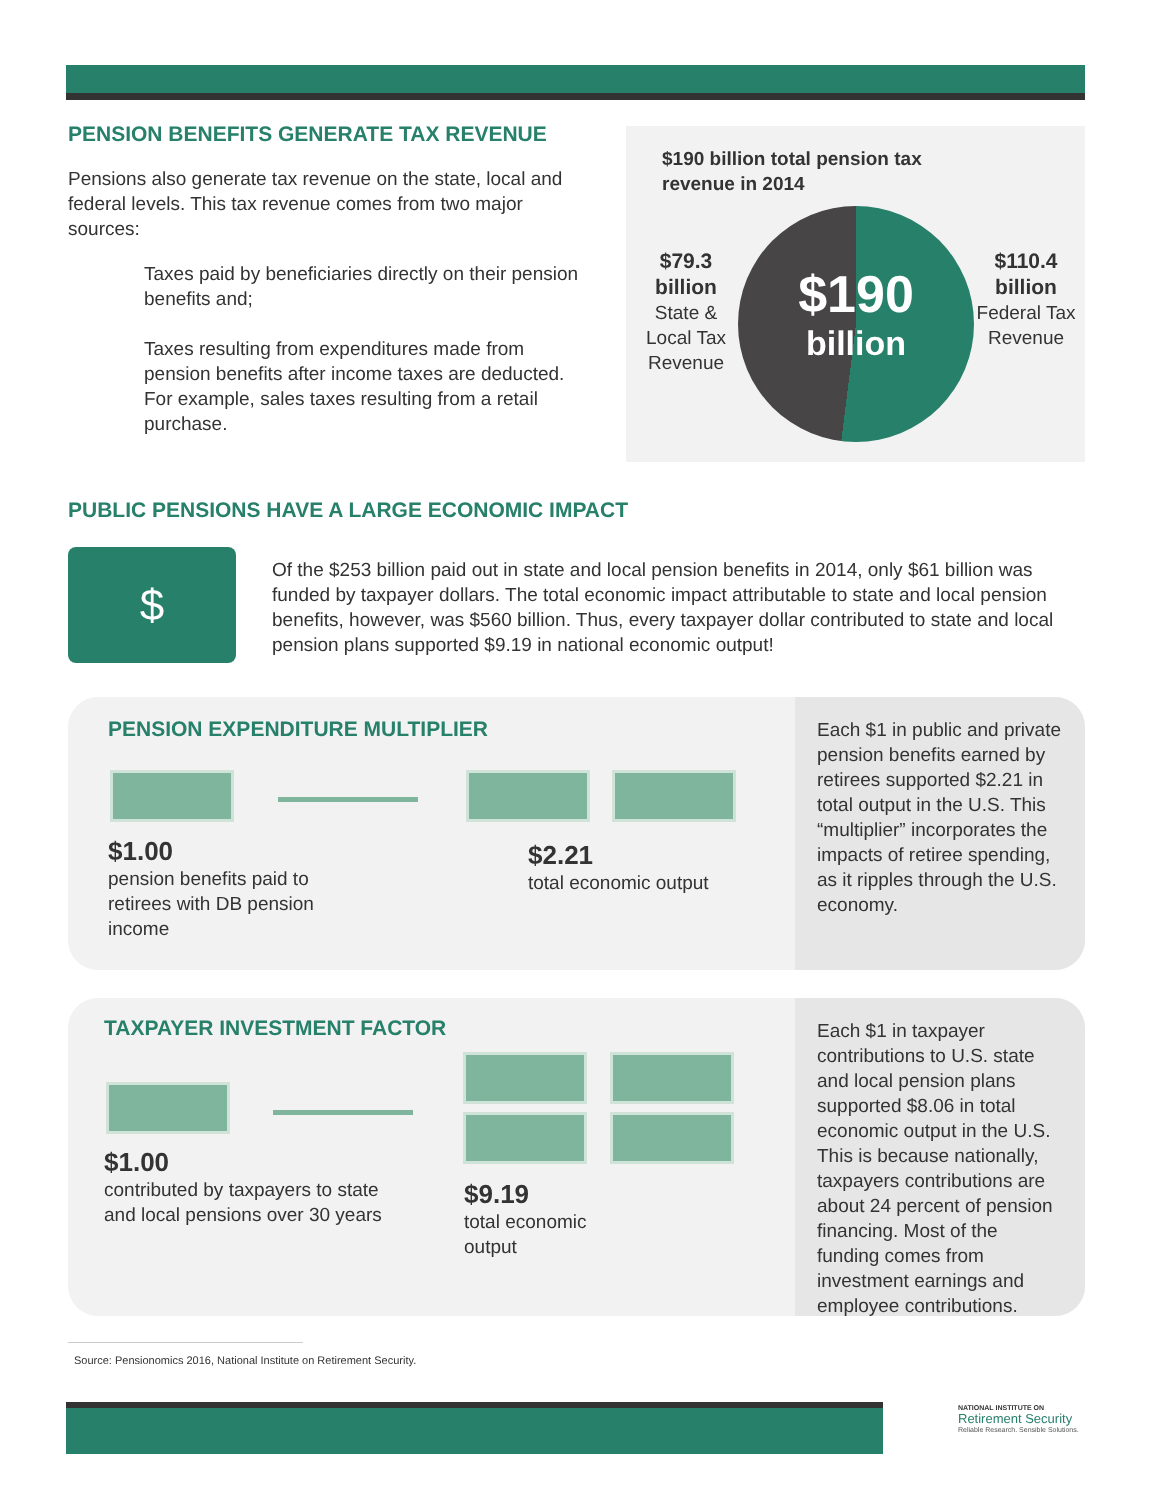PENSION BENEFITS GENERATE TAX REVENUE
Pensions also generate tax revenue on the state, local and federal levels. This tax revenue comes from two major sources:
Taxes paid by beneficiaries directly on their pension benefits and;
Taxes resulting from expenditures made from pension benefits after income taxes are deducted. For example, sales taxes resulting from a retail purchase.
$190 billion total pension tax
revenue in 2014
$190
billion
$79.3 billion
State & Local Tax Revenue
$110.4 billion
Federal Tax Revenue
PUBLIC PENSIONS HAVE A LARGE ECONOMIC IMPACT
$
Of the $253 billion paid out in state and local pension benefits in 2014, only $61 billion was funded by taxpayer dollars. The total economic impact attributable to state and local pension benefits, however, was $560 billion. Thus, every taxpayer dollar contributed to state and local pension plans supported $9.19 in national economic output!
PENSION EXPENDITURE MULTIPLIER
$1.00
pension benefits paid to retirees with DB pension income
$2.21
total economic output
Each $1 in public and private pension benefits earned by retirees supported $2.21 in total output in the U.S. This “multiplier” incorporates the impacts of retiree spending, as it ripples through the U.S. economy.
TAXPAYER INVESTMENT FACTOR
$1.00
contributed by taxpayers to state and local pensions over 30 years
$9.19
total economic output
Each $1 in taxpayer contributions to U.S. state and local pension plans supported $8.06 in total economic output in the U.S. This is because nationally, taxpayers contributions are about 24 percent of pension financing. Most of the funding comes from investment earnings and employee contributions.
Source: Pensionomics 2016, National Institute on Retirement Security.
NATIONAL INSTITUTE ON
Retirement Security
Reliable Research. Sensible Solutions.